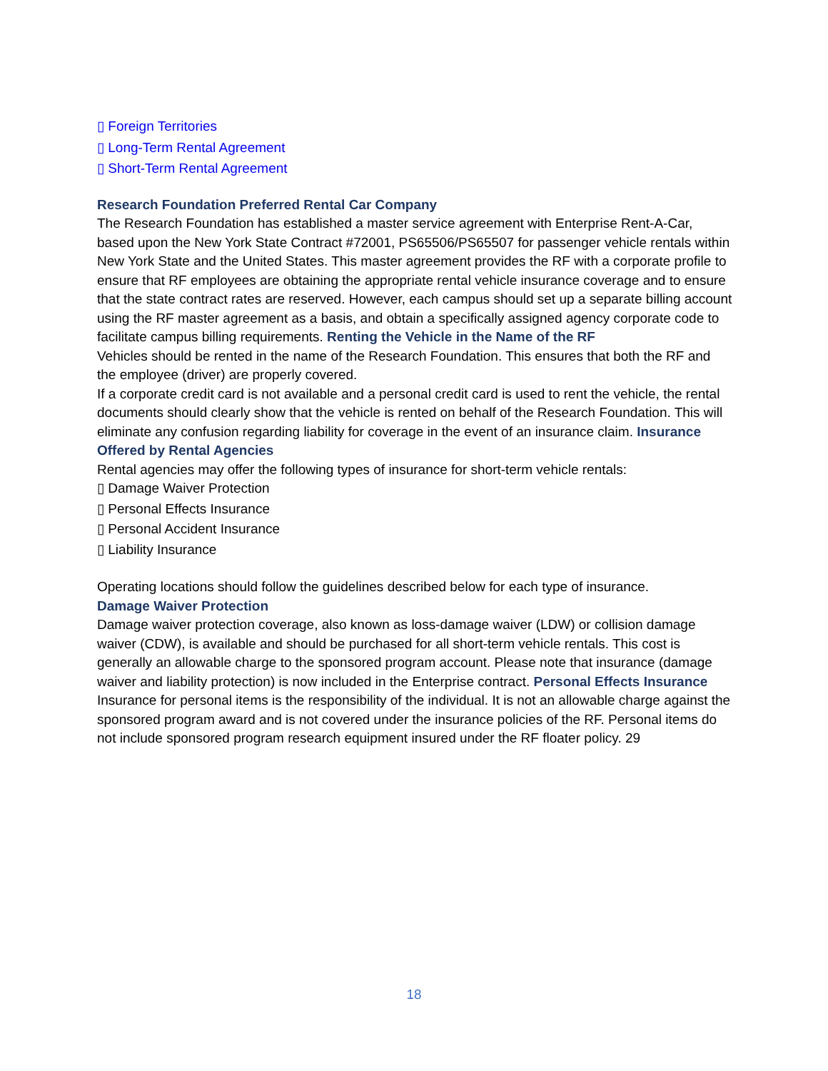▯ Foreign Territories
▯ Long-Term Rental Agreement
▯ Short-Term Rental Agreement
Research Foundation Preferred Rental Car Company
The Research Foundation has established a master service agreement with Enterprise Rent-A-Car, based upon the New York State Contract #72001, PS65506/PS65507 for passenger vehicle rentals within New York State and the United States. This master agreement provides the RF with a corporate profile to ensure that RF employees are obtaining the appropriate rental vehicle insurance coverage and to ensure that the state contract rates are reserved. However, each campus should set up a separate billing account using the RF master agreement as a basis, and obtain a specifically assigned agency corporate code to facilitate campus billing requirements. Renting the Vehicle in the Name of the RF
Vehicles should be rented in the name of the Research Foundation. This ensures that both the RF and the employee (driver) are properly covered.
If a corporate credit card is not available and a personal credit card is used to rent the vehicle, the rental documents should clearly show that the vehicle is rented on behalf of the Research Foundation. This will eliminate any confusion regarding liability for coverage in the event of an insurance claim. Insurance Offered by Rental Agencies
Rental agencies may offer the following types of insurance for short-term vehicle rentals:
▯ Damage Waiver Protection
▯ Personal Effects Insurance
▯ Personal Accident Insurance
▯ Liability Insurance
Operating locations should follow the guidelines described below for each type of insurance.
Damage Waiver Protection
Damage waiver protection coverage, also known as loss-damage waiver (LDW) or collision damage waiver (CDW), is available and should be purchased for all short-term vehicle rentals. This cost is generally an allowable charge to the sponsored program account. Please note that insurance (damage waiver and liability protection) is now included in the Enterprise contract. Personal Effects Insurance
Insurance for personal items is the responsibility of the individual. It is not an allowable charge against the sponsored program award and is not covered under the insurance policies of the RF. Personal items do not include sponsored program research equipment insured under the RF floater policy. 29
18